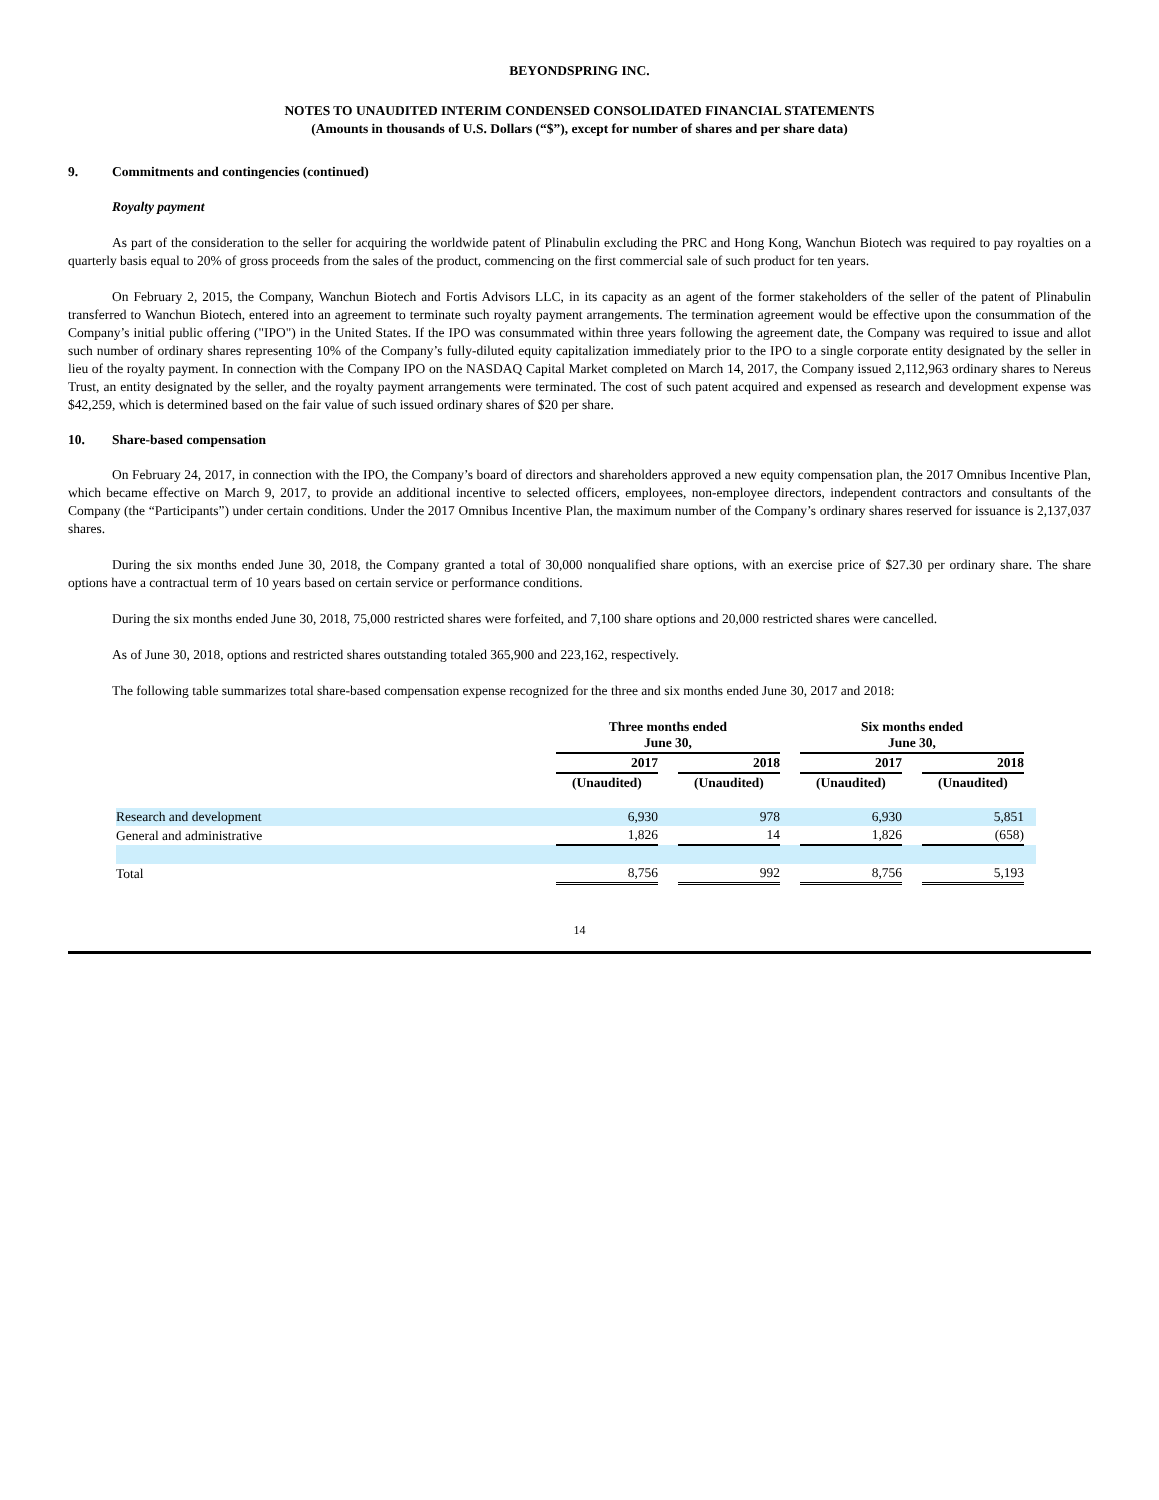BEYONDSPRING INC.
NOTES TO UNAUDITED INTERIM CONDENSED CONSOLIDATED FINANCIAL STATEMENTS
(Amounts in thousands of U.S. Dollars (“$”), except for number of shares and per share data)
9. Commitments and contingencies (continued)
Royalty payment
As part of the consideration to the seller for acquiring the worldwide patent of Plinabulin excluding the PRC and Hong Kong, Wanchun Biotech was required to pay royalties on a quarterly basis equal to 20% of gross proceeds from the sales of the product, commencing on the first commercial sale of such product for ten years.
On February 2, 2015, the Company, Wanchun Biotech and Fortis Advisors LLC, in its capacity as an agent of the former stakeholders of the seller of the patent of Plinabulin transferred to Wanchun Biotech, entered into an agreement to terminate such royalty payment arrangements. The termination agreement would be effective upon the consummation of the Company’s initial public offering ("IPO") in the United States. If the IPO was consummated within three years following the agreement date, the Company was required to issue and allot such number of ordinary shares representing 10% of the Company’s fully-diluted equity capitalization immediately prior to the IPO to a single corporate entity designated by the seller in lieu of the royalty payment. In connection with the Company IPO on the NASDAQ Capital Market completed on March 14, 2017, the Company issued 2,112,963 ordinary shares to Nereus Trust, an entity designated by the seller, and the royalty payment arrangements were terminated. The cost of such patent acquired and expensed as research and development expense was $42,259, which is determined based on the fair value of such issued ordinary shares of $20 per share.
10. Share-based compensation
On February 24, 2017, in connection with the IPO, the Company’s board of directors and shareholders approved a new equity compensation plan, the 2017 Omnibus Incentive Plan, which became effective on March 9, 2017, to provide an additional incentive to selected officers, employees, non-employee directors, independent contractors and consultants of the Company (the “Participants”) under certain conditions. Under the 2017 Omnibus Incentive Plan, the maximum number of the Company’s ordinary shares reserved for issuance is 2,137,037 shares.
During the six months ended June 30, 2018, the Company granted a total of 30,000 nonqualified share options, with an exercise price of $27.30 per ordinary share. The share options have a contractual term of 10 years based on certain service or performance conditions.
During the six months ended June 30, 2018, 75,000 restricted shares were forfeited, and 7,100 share options and 20,000 restricted shares were cancelled.
As of June 30, 2018, options and restricted shares outstanding totaled 365,900 and 223,162, respectively.
The following table summarizes total share-based compensation expense recognized for the three and six months ended June 30, 2017 and 2018:
| | Three months ended June 30, | | | | Six months ended June 30, | | | |
| --- | --- | --- | --- | --- | --- | --- | --- | --- |
| | 2017 | | 2018 | | 2017 | | 2018 | |
| | (Unaudited) | | (Unaudited) | | (Unaudited) | | (Unaudited) | |
| Research and development | 6,930 | | 978 | | 6,930 | | 5,851 | |
| General and administrative | 1,826 | | 14 | | 1,826 | | (658) | |
| Total | 8,756 | | 992 | | 8,756 | | 5,193 | |
14